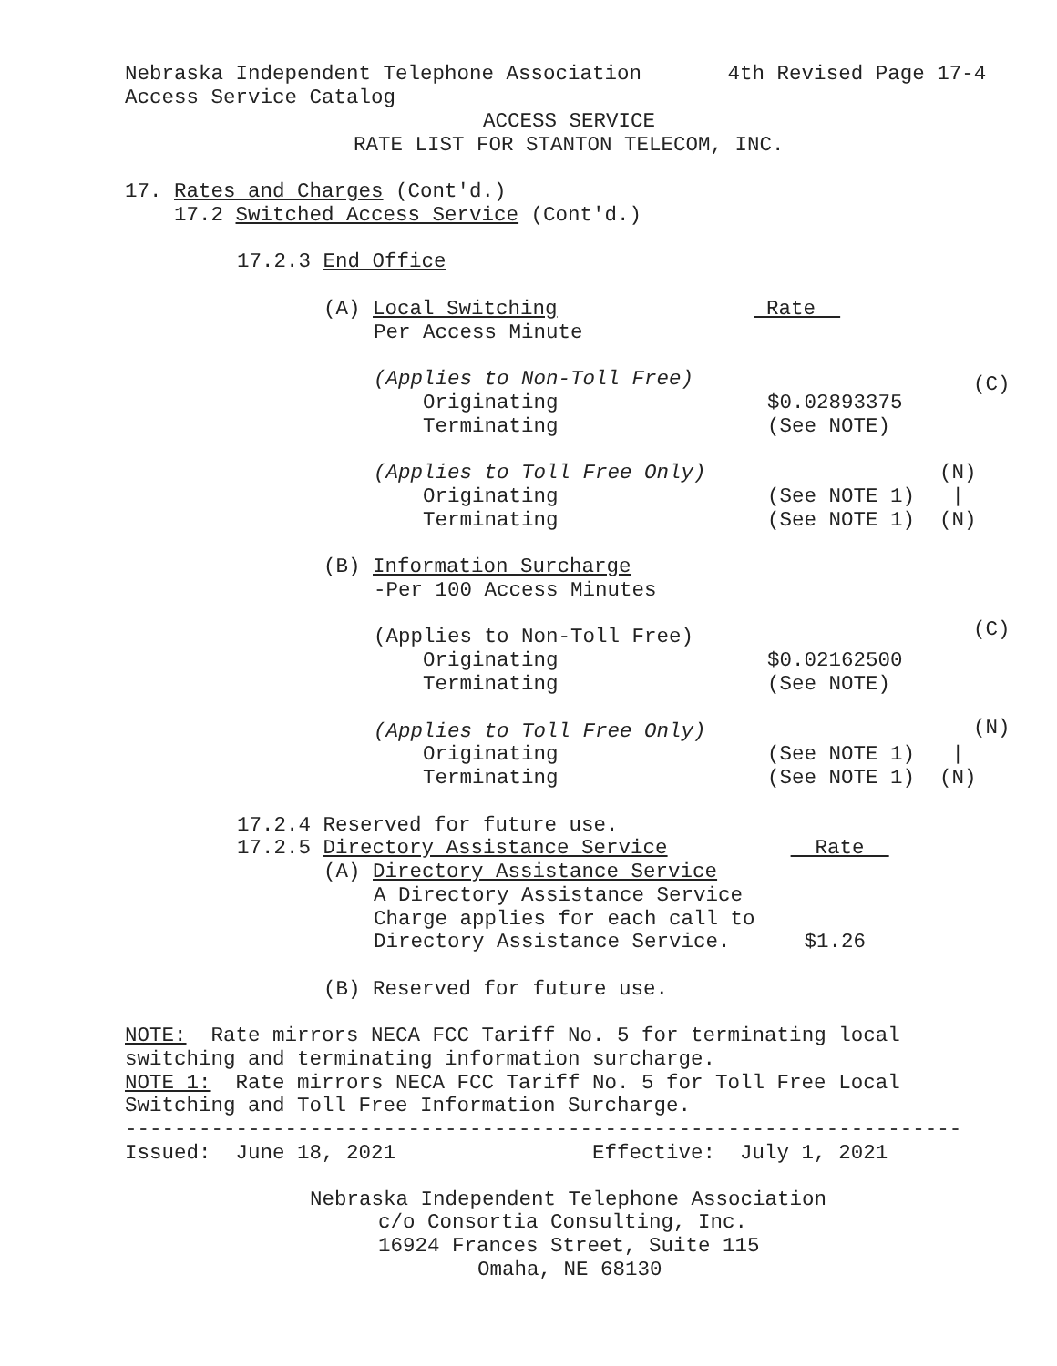Nebraska Independent Telephone Association 4th Revised Page 17-4
Access Service Catalog
ACCESS SERVICE
RATE LIST FOR STANTON TELECOM, INC.
17. Rates and Charges (Cont'd.)
17.2 Switched Access Service (Cont'd.)
17.2.3 End Office
(A) Local Switching Rate
Per Access Minute
(Applies to Non-Toll Free)
(C)
Originating $0.02893375
Terminating (See NOTE)
(Applies to Toll Free Only) (N)
Originating (See NOTE 1) |
Terminating (See NOTE 1) (N)
(B) Information Surcharge
-Per 100 Access Minutes
(C)
(Applies to Non-Toll Free)
Originating $0.02162500
Terminating (See NOTE)
(N)
(Applies to Toll Free Only)
Originating (See NOTE 1) |
Terminating (See NOTE 1) (N)
17.2.4 Reserved for future use.
17.2.5 Directory Assistance Service Rate
(A) Directory Assistance Service
A Directory Assistance Service
Charge applies for each call to
Directory Assistance Service. $1.26
(B) Reserved for future use.
NOTE: Rate mirrors NECA FCC Tariff No. 5 for terminating local
switching and terminating information surcharge.
NOTE 1: Rate mirrors NECA FCC Tariff No. 5 for Toll Free Local
Switching and Toll Free Information Surcharge.
--------------------------------------------------------------------
Issued: June 18, 2021 Effective: July 1, 2021
Nebraska Independent Telephone Association
c/o Consortia Consulting, Inc.
16924 Frances Street, Suite 115
Omaha, NE 68130